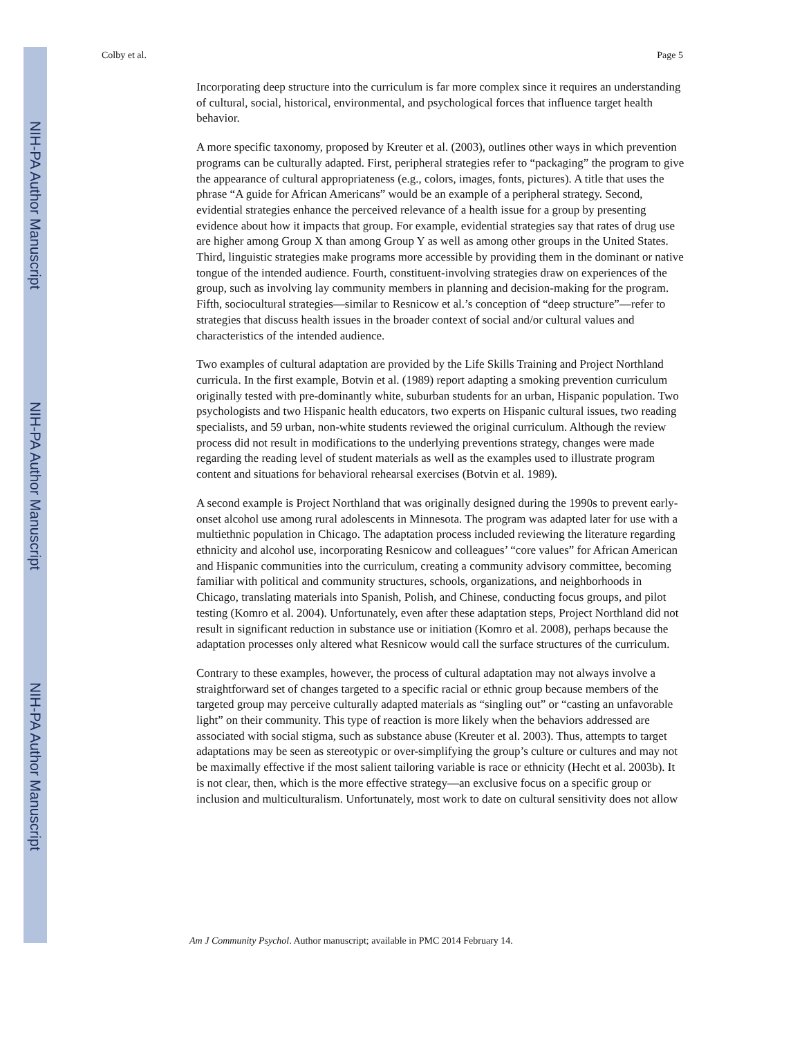NIH-PA Author Manuscript
NIH-PA Author Manuscript
NIH-PA Author Manuscript
Colby et al. Page 5
Incorporating deep structure into the curriculum is far more complex since it requires an understanding of cultural, social, historical, environmental, and psychological forces that influence target health behavior.
A more specific taxonomy, proposed by Kreuter et al. (2003), outlines other ways in which prevention programs can be culturally adapted. First, peripheral strategies refer to “packaging” the program to give the appearance of cultural appropriateness (e.g., colors, images, fonts, pictures). A title that uses the phrase “A guide for African Americans” would be an example of a peripheral strategy. Second, evidential strategies enhance the perceived relevance of a health issue for a group by presenting evidence about how it impacts that group. For example, evidential strategies say that rates of drug use are higher among Group X than among Group Y as well as among other groups in the United States. Third, linguistic strategies make programs more accessible by providing them in the dominant or native tongue of the intended audience. Fourth, constituent-involving strategies draw on experiences of the group, such as involving lay community members in planning and decision-making for the program. Fifth, sociocultural strategies—similar to Resnicow et al.’s conception of “deep structure”—refer to strategies that discuss health issues in the broader context of social and/or cultural values and characteristics of the intended audience.
Two examples of cultural adaptation are provided by the Life Skills Training and Project Northland curricula. In the first example, Botvin et al. (1989) report adapting a smoking prevention curriculum originally tested with pre-dominantly white, suburban students for an urban, Hispanic population. Two psychologists and two Hispanic health educators, two experts on Hispanic cultural issues, two reading specialists, and 59 urban, non-white students reviewed the original curriculum. Although the review process did not result in modifications to the underlying preventions strategy, changes were made regarding the reading level of student materials as well as the examples used to illustrate program content and situations for behavioral rehearsal exercises (Botvin et al. 1989).
A second example is Project Northland that was originally designed during the 1990s to prevent early-onset alcohol use among rural adolescents in Minnesota. The program was adapted later for use with a multiethnic population in Chicago. The adaptation process included reviewing the literature regarding ethnicity and alcohol use, incorporating Resnicow and colleagues’ “core values” for African American and Hispanic communities into the curriculum, creating a community advisory committee, becoming familiar with political and community structures, schools, organizations, and neighborhoods in Chicago, translating materials into Spanish, Polish, and Chinese, conducting focus groups, and pilot testing (Komro et al. 2004). Unfortunately, even after these adaptation steps, Project Northland did not result in significant reduction in substance use or initiation (Komro et al. 2008), perhaps because the adaptation processes only altered what Resnicow would call the surface structures of the curriculum.
Contrary to these examples, however, the process of cultural adaptation may not always involve a straightforward set of changes targeted to a specific racial or ethnic group because members of the targeted group may perceive culturally adapted materials as “singling out” or “casting an unfavorable light” on their community. This type of reaction is more likely when the behaviors addressed are associated with social stigma, such as substance abuse (Kreuter et al. 2003). Thus, attempts to target adaptations may be seen as stereotypic or over-simplifying the group’s culture or cultures and may not be maximally effective if the most salient tailoring variable is race or ethnicity (Hecht et al. 2003b). It is not clear, then, which is the more effective strategy—an exclusive focus on a specific group or inclusion and multiculturalism. Unfortunately, most work to date on cultural sensitivity does not allow
Am J Community Psychol. Author manuscript; available in PMC 2014 February 14.